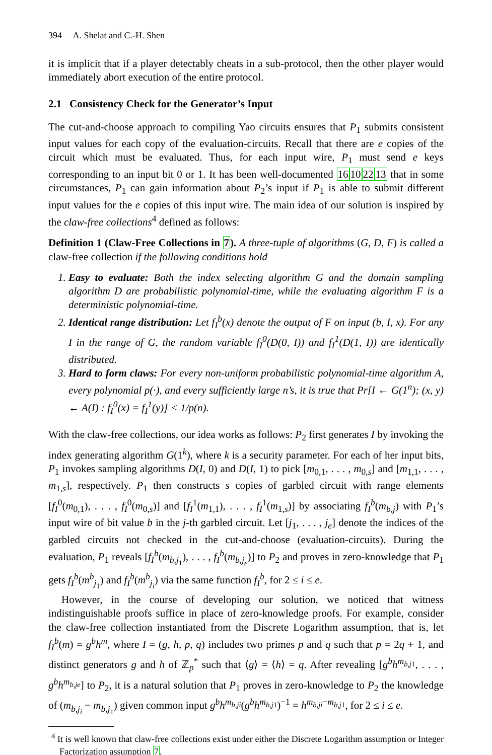394 A. Shelat and C.-H. Shen
it is implicit that if a player detectably cheats in a sub-protocol, then the other player would immediately abort execution of the entire protocol.
2.1 Consistency Check for the Generator’s Input
The cut-and-choose approach to compiling Yao circuits ensures that P<sub>1</sub> submits consistent input values for each copy of the evaluation-circuits. Recall that there are e copies of the circuit which must be evaluated. Thus, for each input wire, P<sub>1</sub> must send e keys corresponding to an input bit 0 or 1. It has been well-documented 16102213 that in some circumstances, P<sub>1</sub> can gain information about P<sub>2</sub>’s input if P<sub>1</sub> is able to submit different input values for the e copies of this input wire. The main idea of our solution is inspired by the claw-free collections<sup>4</sup> defined as follows:
Definition 1 (Claw-Free Collections in 7). A three-tuple of algorithms (G, D, F) is called a claw-free collection if the following conditions hold
1. Easy to evaluate: Both the index selecting algorithm G and the domain sampling algorithm D are probabilistic polynomial-time, while the evaluating algorithm F is a deterministic polynomial-time.
2. Identical range distribution: Let f<sub>I</sub><sup>b</sup>(x) denote the output of F on input (b, I, x). For any I in the range of G, the random variable f<sub>I</sub><sup>0</sup>(D(0, I)) and f<sub>I</sub><sup>1</sup>(D(1, I)) are identically distributed.
3. Hard to form claws: For every non-uniform probabilistic polynomial-time algorithm A, every polynomial p(·), and every sufficiently large n’s, it is true that Pr[I ← G(1<sup>n</sup>); (x, y) ← A(I) : f<sub>I</sub><sup>0</sup>(x) = f<sub>I</sub><sup>1</sup>(y)] < 1/p(n).
With the claw-free collections, our idea works as follows: P<sub>2</sub> first generates I by invoking the index generating algorithm G(1<sup>k</sup>), where k is a security parameter. For each of her input bits, P<sub>1</sub> invokes sampling algorithms D(I, 0) and D(I, 1) to pick [m<sub>0,1</sub>, . . . , m<sub>0,s</sub>] and [m<sub>1,1</sub>, . . . , m<sub>1,s</sub>], respectively. P<sub>1</sub> then constructs s copies of garbled circuit with range elements [f<sub>I</sub><sup>0</sup>(m<sub>0,1</sub>), . . . , f<sub>I</sub><sup>0</sup>(m<sub>0,s</sub>)] and [f<sub>I</sub><sup>1</sup>(m<sub>1,1</sub>), . . . , f<sub>I</sub><sup>1</sup>(m<sub>1,s</sub>)] by associating f<sub>I</sub><sup>b</sup>(m<sub>b,j</sub>) with P<sub>1</sub>’s input wire of bit value b in the j-th garbled circuit. Let [j<sub>1</sub>, . . . , j<sub>e</sub>] denote the indices of the garbled circuits not checked in the cut-and-choose (evaluation-circuits). During the evaluation, P<sub>1</sub> reveals [f<sub>I</sub><sup>b</sup>(m<sub>b,j<sub>1</sub></sub>), . . . , f<sub>I</sub><sup>b</sup>(m<sub>b,j<sub>e</sub></sub>)] to P<sub>2</sub> and proves in zero-knowledge that P<sub>1</sub> gets f<sub>I</sub><sup>b</sup>(m<sup>b</sup><sub>j<sub>1</sub></sub>) and f<sub>I</sub><sup>b</sup>(m<sup>b</sup><sub>j<sub>i</sub></sub>) via the same function f<sub>I</sub><sup>b</sup>, for 2 ≤ i ≤ e.
However, in the course of developing our solution, we noticed that witness indistinguishable proofs suffice in place of zero-knowledge proofs. For example, consider the claw-free collection instantiated from the Discrete Logarithm assumption, that is, let f<sub>I</sub><sup>b</sup>(m) = g<sup>b</sup>h<sup>m</sup>, where I = (g, h, p, q) includes two primes p and q such that p = 2q + 1, and distinct generators g and h of ℤ<sub>p</sub><sup>*</sup> such that ⟨g⟩ = ⟨h⟩ = q. After revealing [g<sup>b</sup>h<sup>m<sub>b,j1</sub></sup>, . . . , g<sup>b</sup>h<sup>m<sub>b,je</sub></sup>] to P<sub>2</sub>, it is a natural solution that P<sub>1</sub> proves in zero-knowledge to P<sub>2</sub> the knowledge of (m<sub>b,j<sub>i</sub></sub> − m<sub>b,j<sub>1</sub></sub>) given common input g<sup>b</sup>h<sup>m<sub>b,ji</sub></sup>(g<sup>b</sup>h<sup>m<sub>b,j1</sub></sup>)<sup>−1</sup> = h<sup>m<sub>b,ji</sub>−m<sub>b,j1</sub></sup>, for 2 ≤ i ≤ e.
<sup>4</sup> It is well known that claw-free collections exist under either the Discrete Logarithm assumption or Integer Factorization assumption 7.